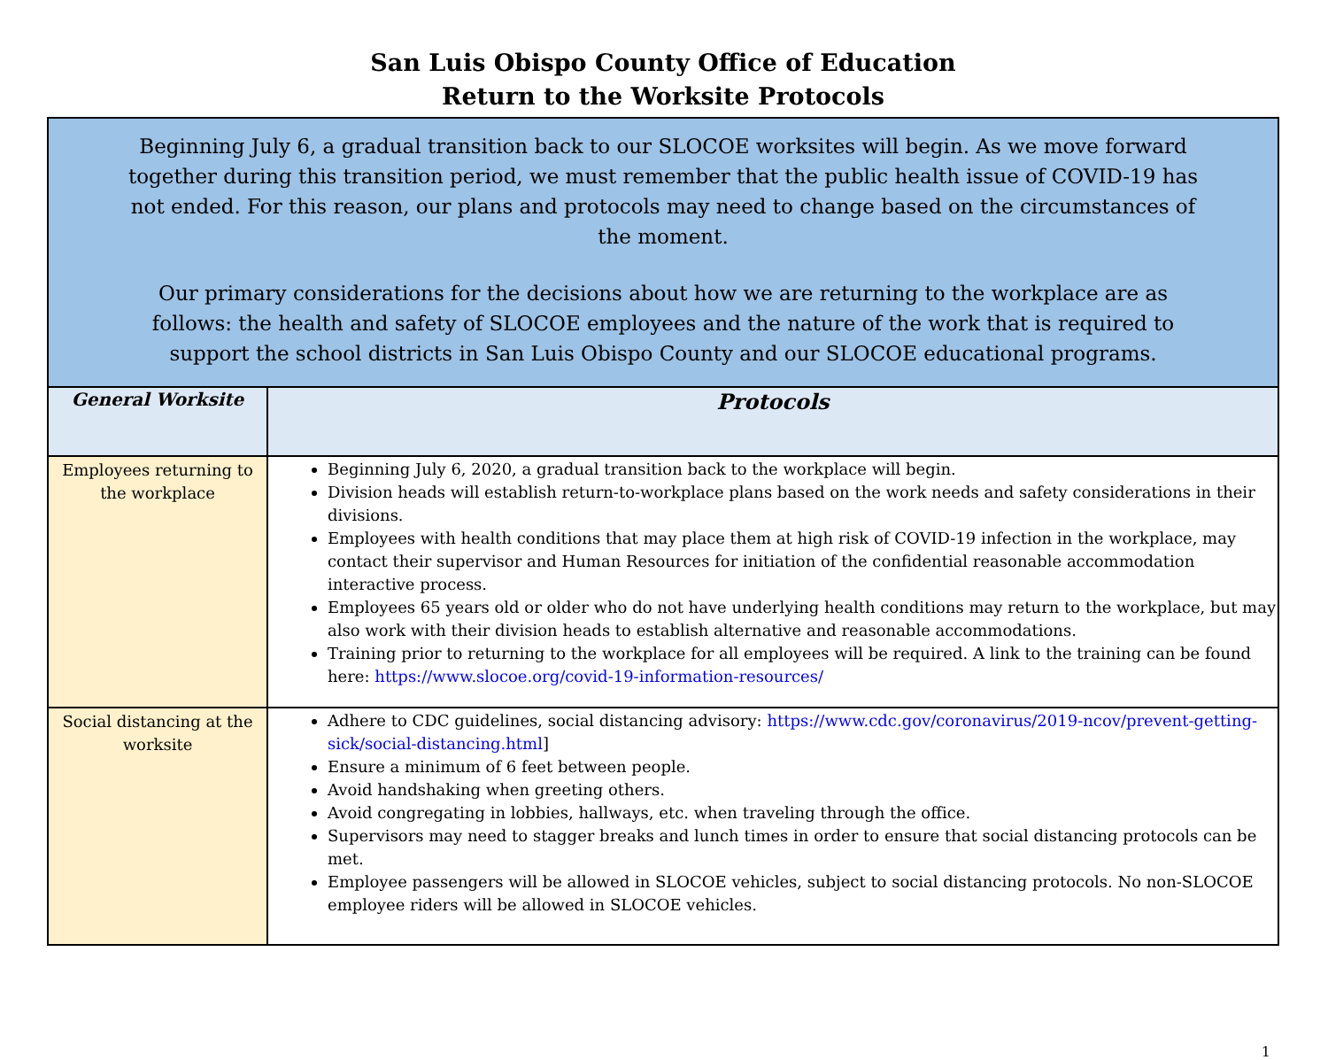San Luis Obispo County Office of Education
Return to the Worksite Protocols
| Beginning July 6, a gradual transition back to our SLOCOE worksites will begin. As we move forward together during this transition period, we must remember that the public health issue of COVID-19 has not ended. For this reason, our plans and protocols may need to change based on the circumstances of the moment. Our primary considerations for the decisions about how we are returning to the workplace are as follows: the health and safety of SLOCOE employees and the nature of the work that is required to support the school districts in San Luis Obispo County and our SLOCOE educational programs. | |
| General Worksite | Protocols |
| Employees returning to the workplace | Beginning July 6, 2020, a gradual transition back to the workplace will begin. Division heads will establish return-to-workplace plans based on the work needs and safety considerations in their divisions. Employees with health conditions that may place them at high risk of COVID-19 infection in the workplace, may contact their supervisor and Human Resources for initiation of the confidential reasonable accommodation interactive process. Employees 65 years old or older who do not have underlying health conditions may return to the workplace, but may also work with their division heads to establish alternative and reasonable accommodations. Training prior to returning to the workplace for all employees will be required. A link to the training can be found here: https://www.slocoe.org/covid-19-information-resources/ |
| Social distancing at the worksite | Adhere to CDC guidelines, social distancing advisory: https://www.cdc.gov/coronavirus/2019-ncov/prevent-getting-sick/social-distancing.html ] Ensure a minimum of 6 feet between people. Avoid handshaking when greeting others. Avoid congregating in lobbies, hallways, etc. when traveling through the office. Supervisors may need to stagger breaks and lunch times in order to ensure that social distancing protocols can be met. Employee passengers will be allowed in SLOCOE vehicles, subject to social distancing protocols. No non-SLOCOE employee riders will be allowed in SLOCOE vehicles. |
1